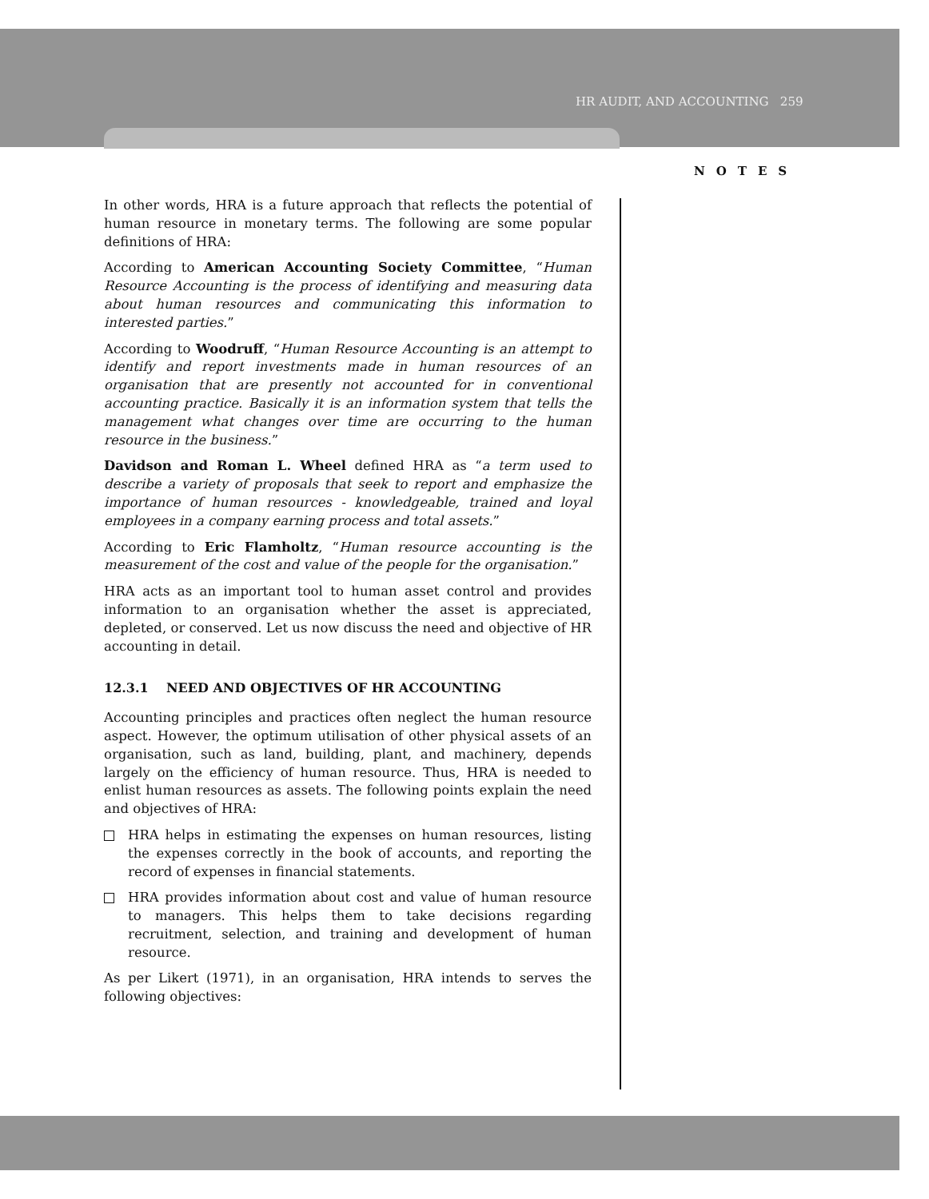HR AUDIT, AND ACCOUNTING 259
NOTES
In other words, HRA is a future approach that reflects the potential of human resource in monetary terms. The following are some popular definitions of HRA:
According to American Accounting Society Committee, “Human Resource Accounting is the process of identifying and measuring data about human resources and communicating this information to interested parties.”
According to Woodruff, “Human Resource Accounting is an attempt to identify and report investments made in human resources of an organisation that are presently not accounted for in conventional accounting practice. Basically it is an information system that tells the management what changes over time are occurring to the human resource in the business.”
Davidson and Roman L. Wheel defined HRA as “a term used to describe a variety of proposals that seek to report and emphasize the importance of human resources - knowledgeable, trained and loyal employees in a company earning process and total assets.”
According to Eric Flamholtz, “Human resource accounting is the measurement of the cost and value of the people for the organisation.”
HRA acts as an important tool to human asset control and provides information to an organisation whether the asset is appreciated, depleted, or conserved. Let us now discuss the need and objective of HR accounting in detail.
12.3.1 NEED AND OBJECTIVES OF HR ACCOUNTING
Accounting principles and practices often neglect the human resource aspect. However, the optimum utilisation of other physical assets of an organisation, such as land, building, plant, and machinery, depends largely on the efficiency of human resource. Thus, HRA is needed to enlist human resources as assets. The following points explain the need and objectives of HRA:
HRA helps in estimating the expenses on human resources, listing the expenses correctly in the book of accounts, and reporting the record of expenses in financial statements.
HRA provides information about cost and value of human resource to managers. This helps them to take decisions regarding recruitment, selection, and training and development of human resource.
As per Likert (1971), in an organisation, HRA intends to serves the following objectives: